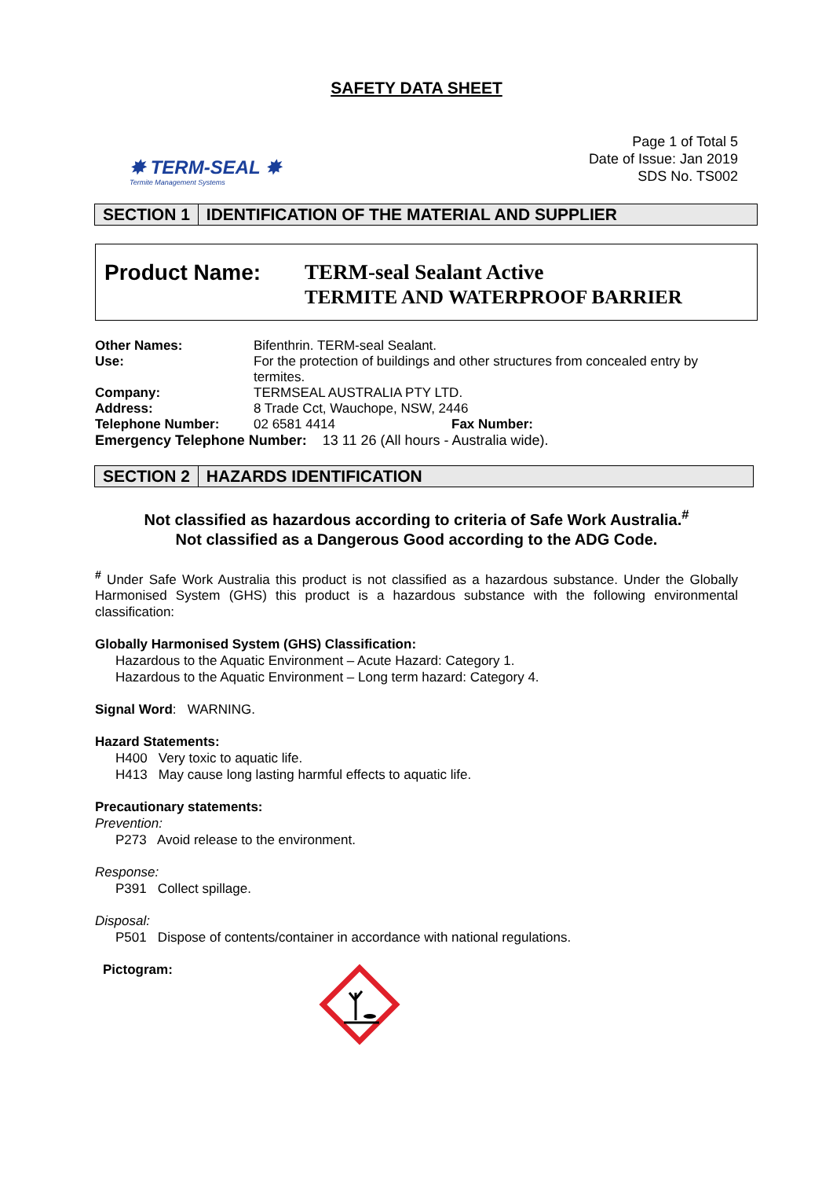SAFETY DATA SHEET
✸ TERM-SEAL ✸
Termite Management Systems
Page 1 of Total 5
Date of Issue: Jan 2019
SDS No. TS002
SECTION 1 IDENTIFICATION OF THE MATERIAL AND SUPPLIER
Product Name:
TERM-seal Sealant Active
TERMITE AND WATERPROOF BARRIER
| Other Names: | Bifenthrin. TERM-seal Sealant. | |
| Use: | For the protection of buildings and other structures from concealed entry by termites. | |
| Company: | TERMSEAL AUSTRALIA PTY LTD. | |
| Address: | 8 Trade Cct, Wauchope, NSW, 2446 | |
| Telephone Number: | 02 6581 4414 | Fax Number: |
| Emergency Telephone Number: 13 11 26 (All hours - Australia wide). | | |
SECTION 2 HAZARDS IDENTIFICATION
Not classified as hazardous according to criteria of Safe Work Australia.<sup>#</sup>
Not classified as a Dangerous Good according to the ADG Code.
<sup>#</sup> Under Safe Work Australia this product is not classified as a hazardous substance. Under the Globally Harmonised System (GHS) this product is a hazardous substance with the following environmental classification:
Globally Harmonised System (GHS) Classification:
Hazardous to the Aquatic Environment – Acute Hazard: Category 1.
Hazardous to the Aquatic Environment – Long term hazard: Category 4.
Signal Word: WARNING.
Hazard Statements:
H400 Very toxic to aquatic life.
H413 May cause long lasting harmful effects to aquatic life.
Precautionary statements:
Prevention:
P273 Avoid release to the environment.
Response:
P391 Collect spillage.
Disposal:
P501 Dispose of contents/container in accordance with national regulations.
Pictogram: